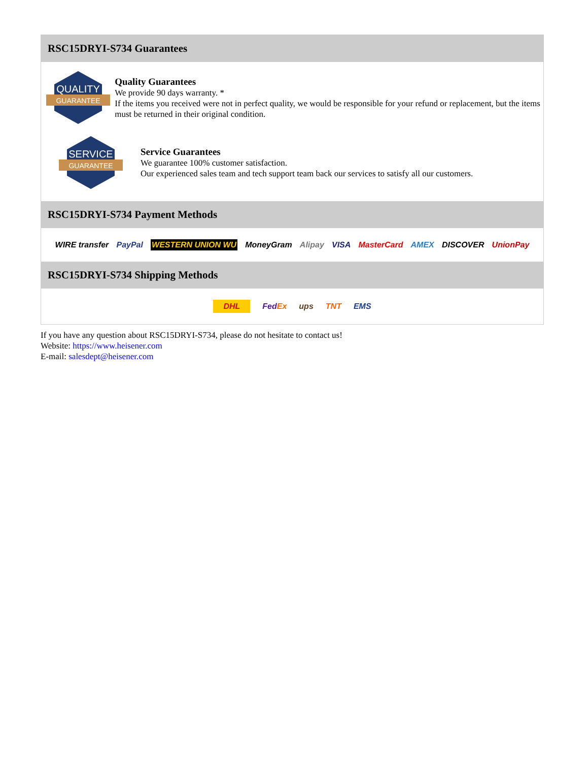RSC15DRYI-S734 Guarantees
QUALITY
GUARANTEE
Quality Guarantees
We provide 90 days warranty. *
If the items you received were not in perfect quality, we would be responsible for your refund or replacement, but the items must be returned in their original condition.
SERVICE
GUARANTEE
Service Guarantees
We guarantee 100% customer satisfaction.
Our experienced sales team and tech support team back our services to satisfy all our customers.
RSC15DRYI-S734 Payment Methods
WIRE transfer PayPal WESTERN UNION WU MoneyGram Alipay VISA MasterCard AMEX DISCOVER UnionPay
RSC15DRYI-S734 Shipping Methods
DHL FedEx ups TNT EMS
If you have any question about RSC15DRYI-S734, please do not hesitate to contact us!
Website: https://www.heisener.com
E-mail: salesdept@heisener.com